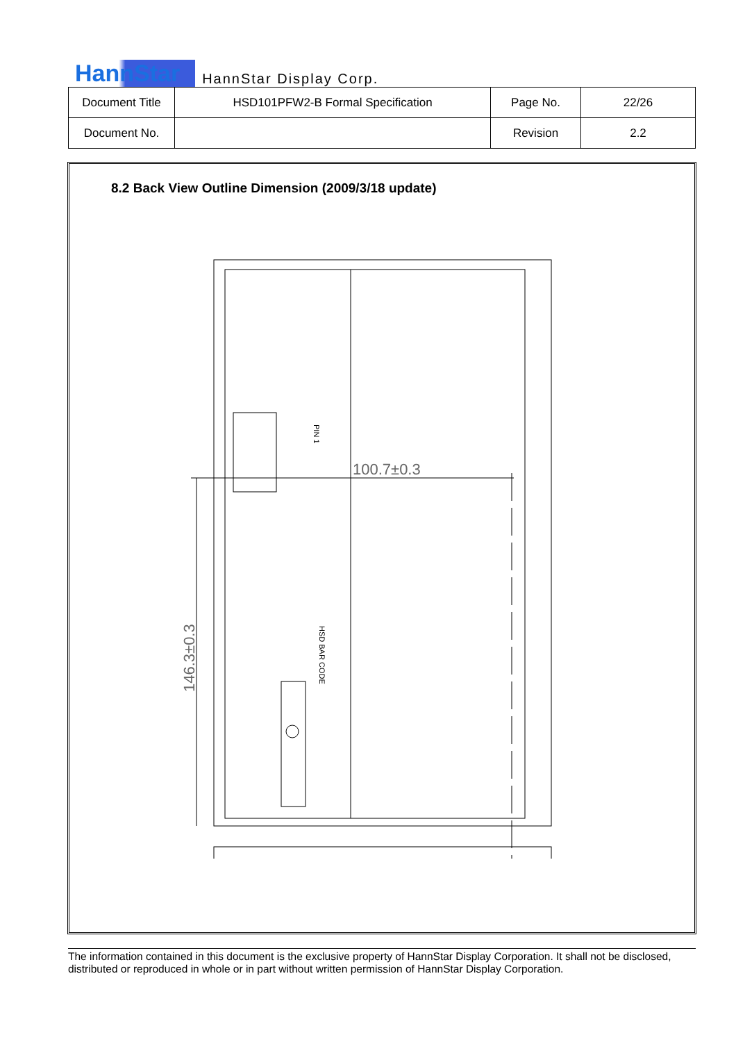HannStar HannStar Display Corp.
| Document Title | HSD101PFW2-B Formal Specification | Page No. | 22/26 |
| Document No. | | Revision | 2.2 |
8.2 Back View Outline Dimension (2009/3/18 update)
100.7±0.3
146.3±0.3
HSD BAR CODE
PIN 1
The information contained in this document is the exclusive property of HannStar Display Corporation. It shall not be disclosed, distributed or reproduced in whole or in part without written permission of HannStar Display Corporation.